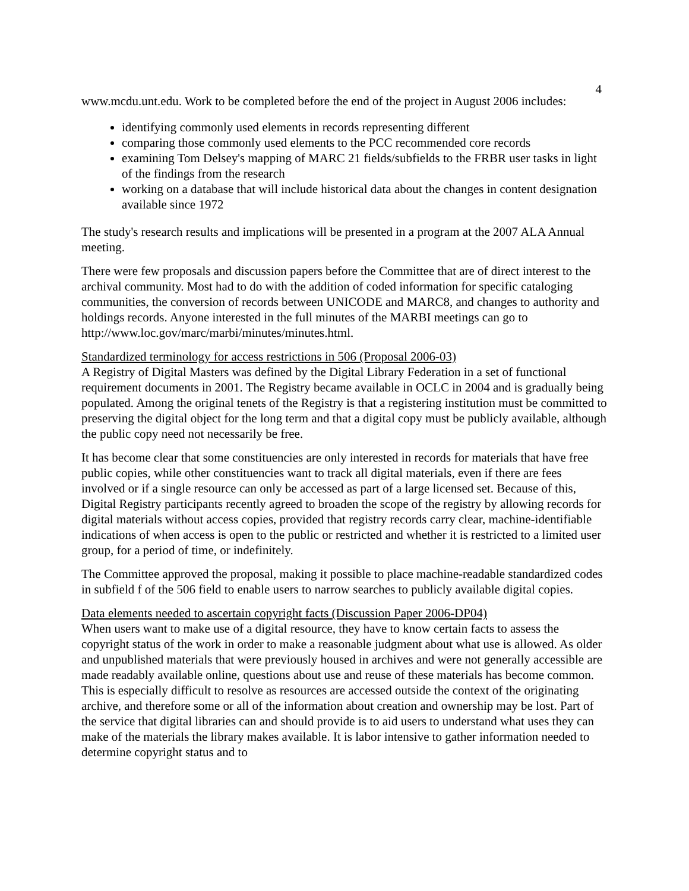4
www.mcdu.unt.edu. Work to be completed before the end of the project in August 2006 includes:
identifying commonly used elements in records representing different
comparing those commonly used elements to the PCC recommended core records
examining Tom Delsey's mapping of MARC 21 fields/subfields to the FRBR user tasks in light of the findings from the research
working on a database that will include historical data about the changes in content designation available since 1972
The study's research results and implications will be presented in a program at the 2007 ALA Annual meeting.
There were few proposals and discussion papers before the Committee that are of direct interest to the archival community. Most had to do with the addition of coded information for specific cataloging communities, the conversion of records between UNICODE and MARC8, and changes to authority and holdings records. Anyone interested in the full minutes of the MARBI meetings can go to http://www.loc.gov/marc/marbi/minutes/minutes.html.
Standardized terminology for access restrictions in 506 (Proposal 2006-03)
A Registry of Digital Masters was defined by the Digital Library Federation in a set of functional requirement documents in 2001. The Registry became available in OCLC in 2004 and is gradually being populated. Among the original tenets of the Registry is that a registering institution must be committed to preserving the digital object for the long term and that a digital copy must be publicly available, although the public copy need not necessarily be free.
It has become clear that some constituencies are only interested in records for materials that have free public copies, while other constituencies want to track all digital materials, even if there are fees involved or if a single resource can only be accessed as part of a large licensed set. Because of this, Digital Registry participants recently agreed to broaden the scope of the registry by allowing records for digital materials without access copies, provided that registry records carry clear, machine-identifiable indications of when access is open to the public or restricted and whether it is restricted to a limited user group, for a period of time, or indefinitely.
The Committee approved the proposal, making it possible to place machine-readable standardized codes in subfield f of the 506 field to enable users to narrow searches to publicly available digital copies.
Data elements needed to ascertain copyright facts (Discussion Paper 2006-DP04)
When users want to make use of a digital resource, they have to know certain facts to assess the copyright status of the work in order to make a reasonable judgment about what use is allowed. As older and unpublished materials that were previously housed in archives and were not generally accessible are made readably available online, questions about use and reuse of these materials has become common. This is especially difficult to resolve as resources are accessed outside the context of the originating archive, and therefore some or all of the information about creation and ownership may be lost. Part of the service that digital libraries can and should provide is to aid users to understand what uses they can make of the materials the library makes available. It is labor intensive to gather information needed to determine copyright status and to